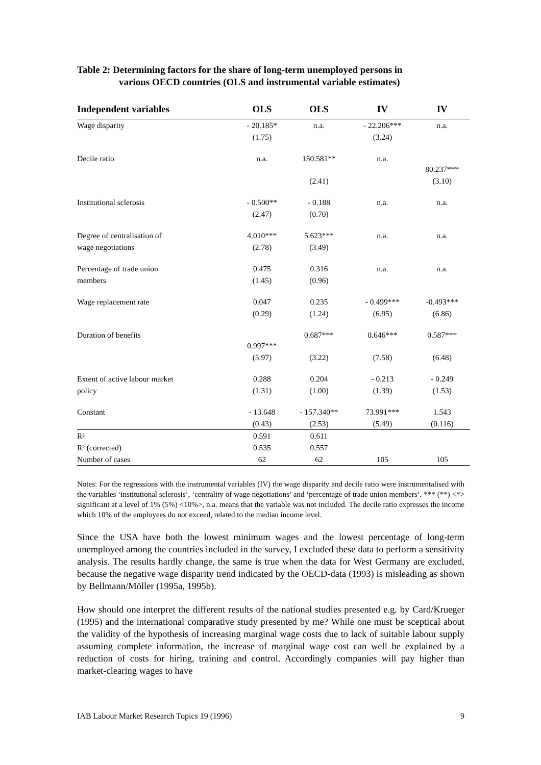Table 2: Determining factors for the share of long-term unemployed persons in
various OECD countries (OLS and instrumental variable estimates)
| Independent variables | OLS | OLS | IV | IV |
| --- | --- | --- | --- | --- |
| Wage disparity | - 20.185* | n.a. | - 22.206*** | n.a. |
| | (1.75) | | (3.24) | |
| Decile ratio | n.a. | 150.581** | n.a. | 80.237*** |
| | | (2.41) | | (3.10) |
| Institutional sclerosis | - 0.500** | - 0.188 | n.a. | n.a. |
| | (2.47) | (0.70) | | |
| Degree of centralisation of | 4.010*** | 5.623*** | n.a. | n.a. |
| wage negotiations | (2.78) | (3.49) | | |
| Percentage of trade union | 0.475 | 0.316 | n.a. | n.a. |
| members | (1.45) | (0.96) | | |
| Wage replacement rate | 0.047 | 0.235 | - 0.499*** | -0.493*** |
| | (0.29) | (1.24) | (6.95) | (6.86) |
| Duration of benefits | 0.997*** | 0.687*** | 0.646*** | 0.587*** |
| | (5.97) | (3.22) | (7.58) | (6.48) |
| Extent of active labour market | 0.288 | 0.204 | - 0.213 | - 0.249 |
| policy | (1.31) | (1.00) | (1.39) | (1.53) |
| Constant | - 13.648 | - 157.340** | 73.991*** | 1.543 |
| | (0.43) | (2.53) | (5.49) | (0.116) |
| R² | 0.591 | 0.611 | | |
| R² (corrected) | 0.535 | 0.557 | | |
| Number of cases | 62 | 62 | 105 | 105 |
Notes: For the regressions with the instrumental variables (IV) the wage disparity and decile ratio were instrumentalised with the variables ‘institutional sclerosis’, ‘centrality of wage negotiations’ and ‘percentage of trade union members’. *** (**) <*> significant at a level of 1% (5%) <10%>, n.a. means that the variable was not included. The decile ratio expresses the income which 10% of the employees do not exceed, related to the median income level.
Since the USA have both the lowest minimum wages and the lowest percentage of long-term unemployed among the countries included in the survey, I excluded these data to perform a sensitivity analysis. The results hardly change, the same is true when the data for West Germany are excluded, because the negative wage disparity trend indicated by the OECD-data (1993) is misleading as shown by Bellmann/Möller (1995a, 1995b).
How should one interpret the different results of the national studies presented e.g. by Card/Krueger (1995) and the international comparative study presented by me? While one must be sceptical about the validity of the hypothesis of increasing marginal wage costs due to lack of suitable labour supply assuming complete information, the increase of marginal wage cost can well be explained by a reduction of costs for hiring, training and control. Accordingly companies will pay higher than market-clearing wages to have
IAB Labour Market Research Topics 19 (1996) 9